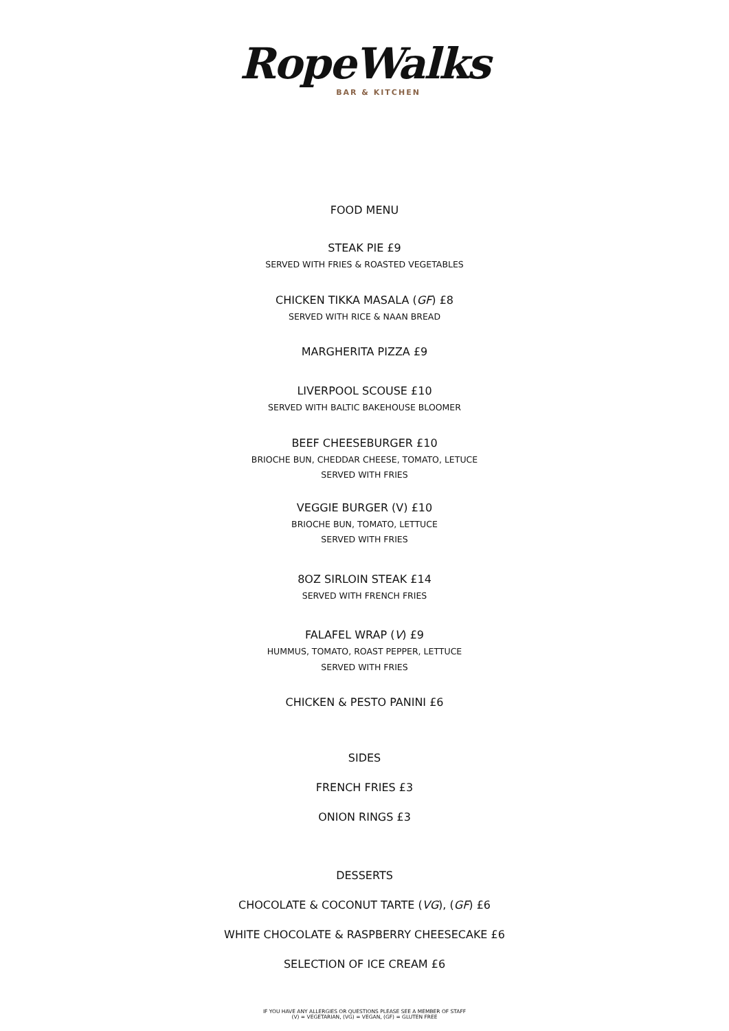RopeWalks
BAR & KITCHEN
FOOD MENU
STEAK PIE £9
SERVED WITH FRIES & ROASTED VEGETABLES
CHICKEN TIKKA MASALA (GF) £8
SERVED WITH RICE & NAAN BREAD
MARGHERITA PIZZA £9
LIVERPOOL SCOUSE £10
SERVED WITH BALTIC BAKEHOUSE BLOOMER
BEEF CHEESEBURGER £10
BRIOCHE BUN, CHEDDAR CHEESE, TOMATO, LETUCE
SERVED WITH FRIES
VEGGIE BURGER (V) £10
BRIOCHE BUN, TOMATO, LETTUCE
SERVED WITH FRIES
8OZ SIRLOIN STEAK £14
SERVED WITH FRENCH FRIES
FALAFEL WRAP (V) £9
HUMMUS, TOMATO, ROAST PEPPER, LETTUCE
SERVED WITH FRIES
CHICKEN & PESTO PANINI £6
SIDES
FRENCH FRIES £3
ONION RINGS £3
DESSERTS
CHOCOLATE & COCONUT TARTE (VG), (GF) £6
WHITE CHOCOLATE & RASPBERRY CHEESECAKE £6
SELECTION OF ICE CREAM £6
IF YOU HAVE ANY ALLERGIES OR QUESTIONS PLEASE SEE A MEMBER OF STAFF
(V) = VEGETARIAN, (VG) = VEGAN, (GF) = GLUTEN FREE